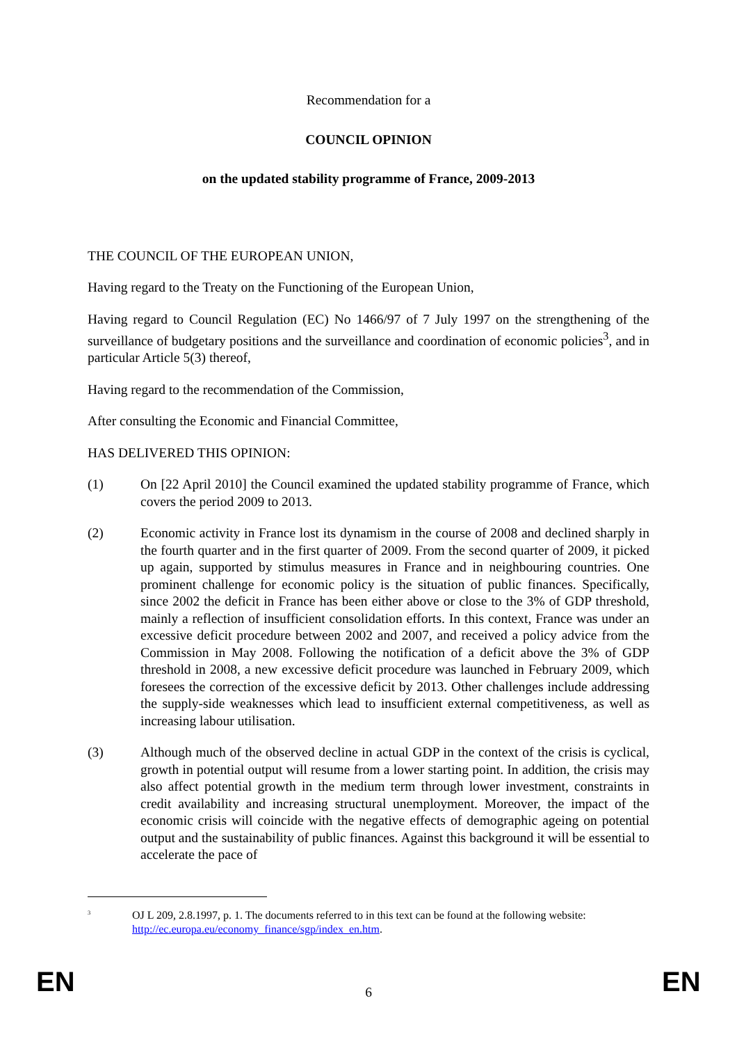Recommendation for a
COUNCIL OPINION
on the updated stability programme of France, 2009-2013
THE COUNCIL OF THE EUROPEAN UNION,
Having regard to the Treaty on the Functioning of the European Union,
Having regard to Council Regulation (EC) No 1466/97 of 7 July 1997 on the strengthening of the surveillance of budgetary positions and the surveillance and coordination of economic policies<sup>3</sup>, and in particular Article 5(3) thereof,
Having regard to the recommendation of the Commission,
After consulting the Economic and Financial Committee,
HAS DELIVERED THIS OPINION:
(1) On [22 April 2010] the Council examined the updated stability programme of France, which covers the period 2009 to 2013.
(2) Economic activity in France lost its dynamism in the course of 2008 and declined sharply in the fourth quarter and in the first quarter of 2009. From the second quarter of 2009, it picked up again, supported by stimulus measures in France and in neighbouring countries. One prominent challenge for economic policy is the situation of public finances. Specifically, since 2002 the deficit in France has been either above or close to the 3% of GDP threshold, mainly a reflection of insufficient consolidation efforts. In this context, France was under an excessive deficit procedure between 2002 and 2007, and received a policy advice from the Commission in May 2008. Following the notification of a deficit above the 3% of GDP threshold in 2008, a new excessive deficit procedure was launched in February 2009, which foresees the correction of the excessive deficit by 2013. Other challenges include addressing the supply-side weaknesses which lead to insufficient external competitiveness, as well as increasing labour utilisation.
(3) Although much of the observed decline in actual GDP in the context of the crisis is cyclical, growth in potential output will resume from a lower starting point. In addition, the crisis may also affect potential growth in the medium term through lower investment, constraints in credit availability and increasing structural unemployment. Moreover, the impact of the economic crisis will coincide with the negative effects of demographic ageing on potential output and the sustainability of public finances. Against this background it will be essential to accelerate the pace of
<sup>3</sup> OJ L 209, 2.8.1997, p. 1. The documents referred to in this text can be found at the following website: http://ec.europa.eu/economy_finance/sgp/index_en.htm.
EN 6 EN